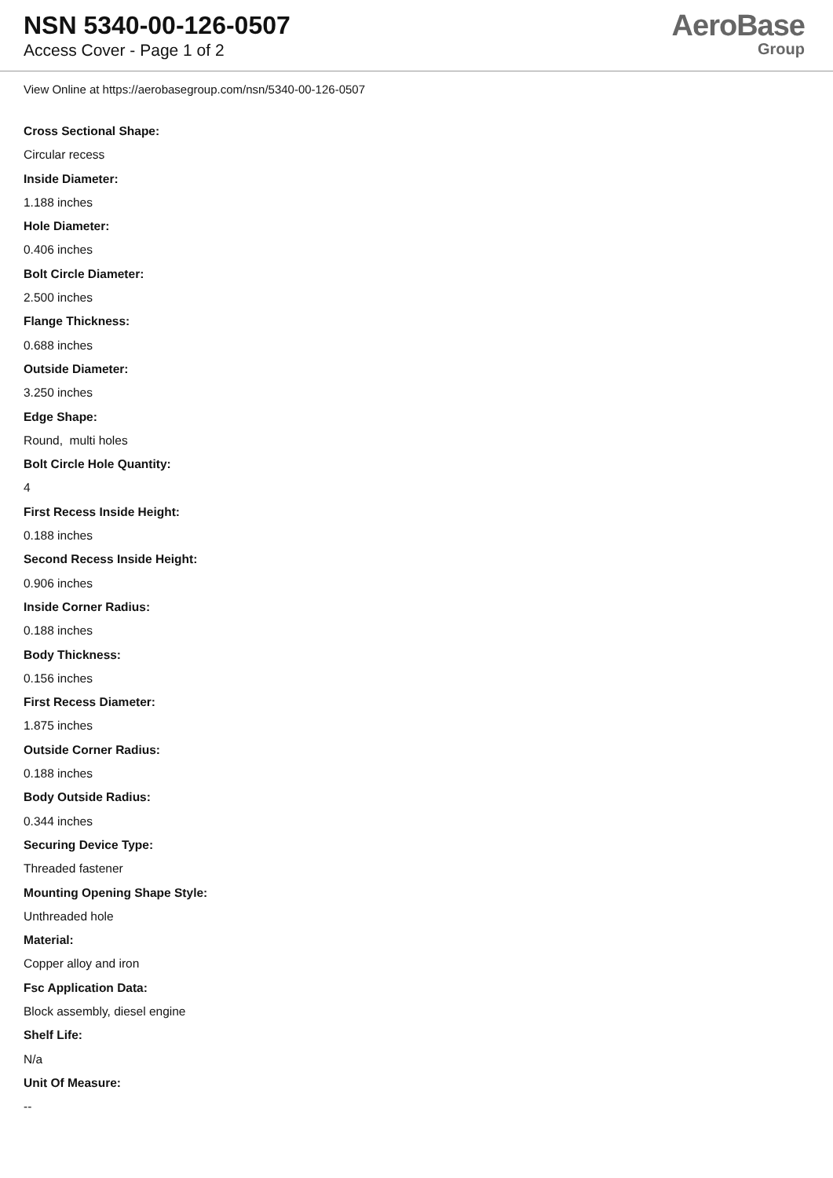NSN 5340-00-126-0507
Access Cover - Page 1 of 2
AeroBase
Group
View Online at https://aerobasegroup.com/nsn/5340-00-126-0507
Cross Sectional Shape:
Circular recess
Inside Diameter:
1.188 inches
Hole Diameter:
0.406 inches
Bolt Circle Diameter:
2.500 inches
Flange Thickness:
0.688 inches
Outside Diameter:
3.250 inches
Edge Shape:
Round, multi holes
Bolt Circle Hole Quantity:
4
First Recess Inside Height:
0.188 inches
Second Recess Inside Height:
0.906 inches
Inside Corner Radius:
0.188 inches
Body Thickness:
0.156 inches
First Recess Diameter:
1.875 inches
Outside Corner Radius:
0.188 inches
Body Outside Radius:
0.344 inches
Securing Device Type:
Threaded fastener
Mounting Opening Shape Style:
Unthreaded hole
Material:
Copper alloy and iron
Fsc Application Data:
Block assembly, diesel engine
Shelf Life:
N/a
Unit Of Measure:
--